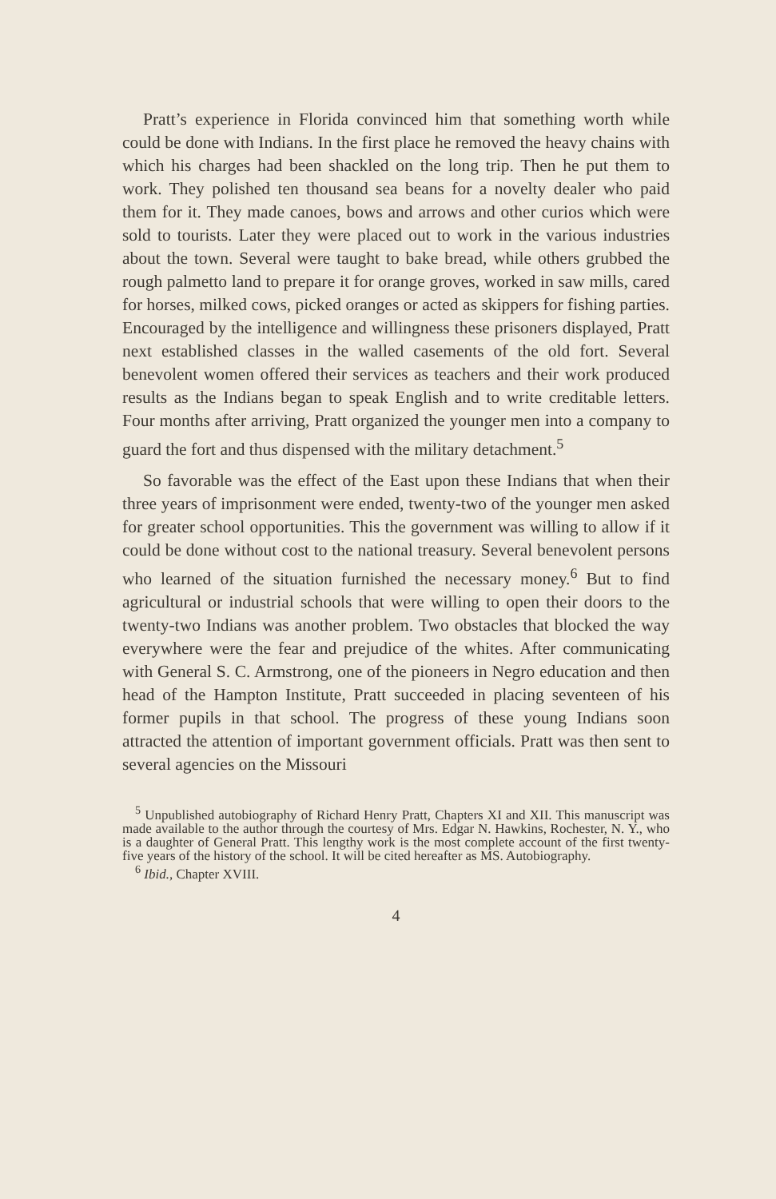Pratt’s experience in Florida convinced him that something worth while could be done with Indians. In the first place he removed the heavy chains with which his charges had been shackled on the long trip. Then he put them to work. They polished ten thousand sea beans for a novelty dealer who paid them for it. They made canoes, bows and arrows and other curios which were sold to tourists. Later they were placed out to work in the various industries about the town. Several were taught to bake bread, while others grubbed the rough palmetto land to prepare it for orange groves, worked in saw mills, cared for horses, milked cows, picked oranges or acted as skippers for fishing parties. Encouraged by the intelligence and willingness these prisoners displayed, Pratt next established classes in the walled casements of the old fort. Several benevolent women offered their services as teachers and their work produced results as the Indians began to speak English and to write creditable letters. Four months after arriving, Pratt organized the younger men into a company to guard the fort and thus dispensed with the military detachment.<sup>5</sup>
So favorable was the effect of the East upon these Indians that when their three years of imprisonment were ended, twenty-two of the younger men asked for greater school opportunities. This the government was willing to allow if it could be done without cost to the national treasury. Several benevolent persons who learned of the situation furnished the necessary money.<sup>6</sup> But to find agricultural or industrial schools that were willing to open their doors to the twenty-two Indians was another problem. Two obstacles that blocked the way everywhere were the fear and prejudice of the whites. After communicating with General S. C. Armstrong, one of the pioneers in Negro education and then head of the Hampton Institute, Pratt succeeded in placing seventeen of his former pupils in that school. The progress of these young Indians soon attracted the attention of important government officials. Pratt was then sent to several agencies on the Missouri
<sup>5</sup> Unpublished autobiography of Richard Henry Pratt, Chapters XI and XII. This manuscript was made available to the author through the courtesy of Mrs. Edgar N. Hawkins, Rochester, N. Y., who is a daughter of General Pratt. This lengthy work is the most complete account of the first twenty-five years of the history of the school. It will be cited hereafter as MS. Autobiography.
<sup>6</sup> Ibid., Chapter XVIII.
4